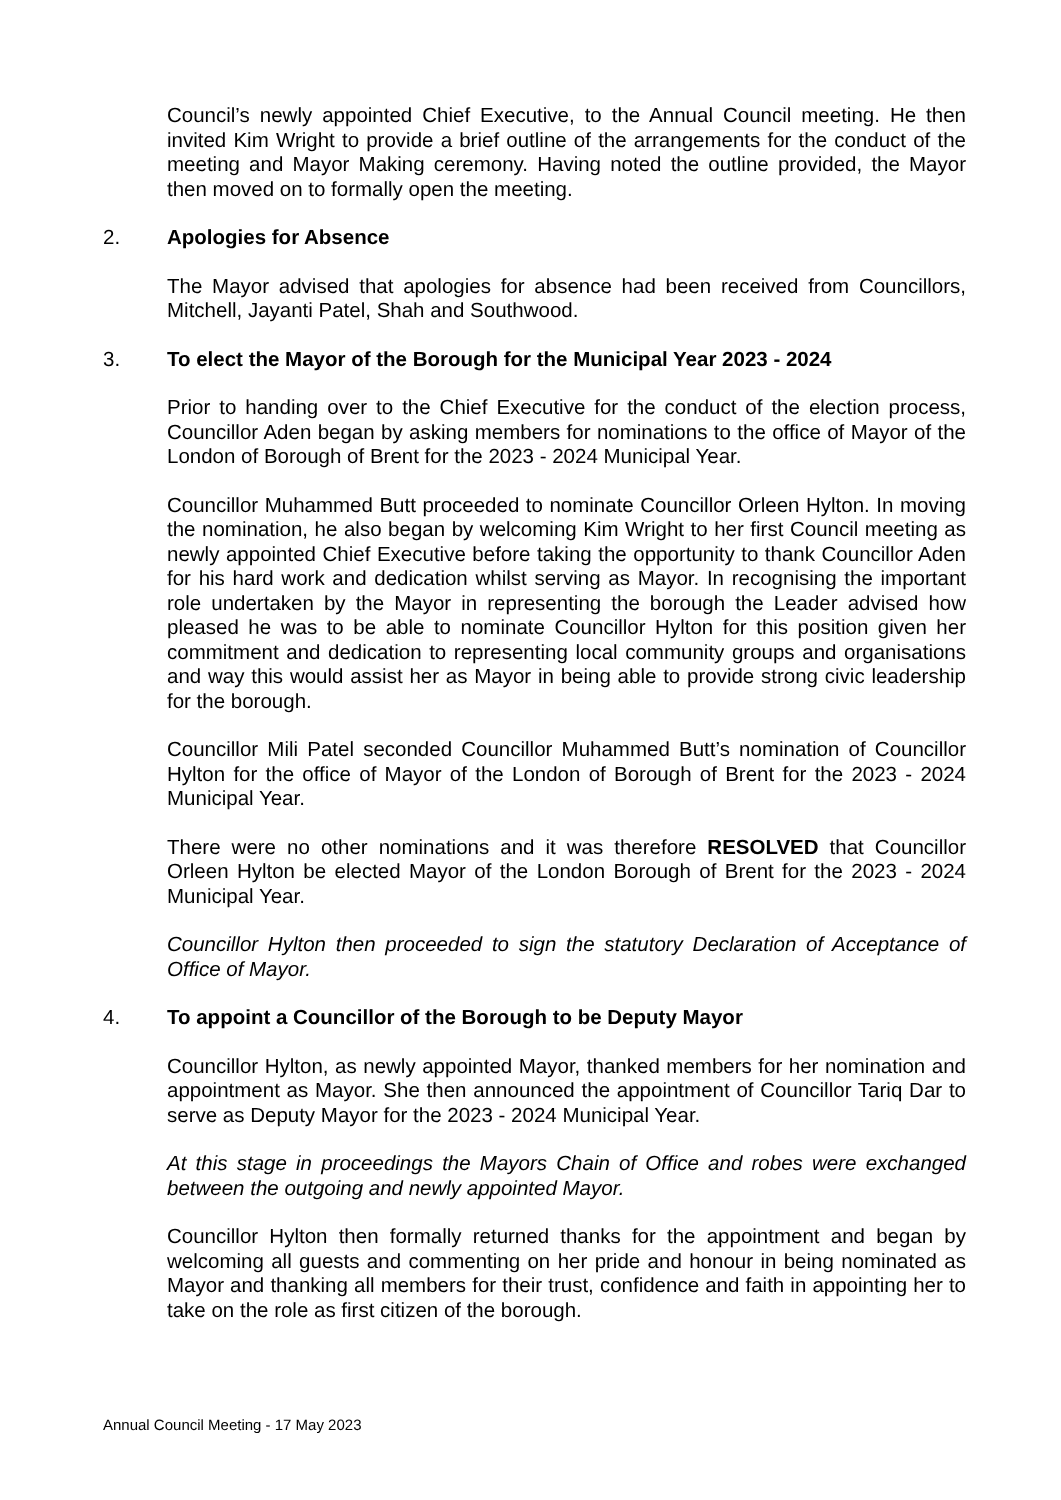Council’s newly appointed Chief Executive, to the Annual Council meeting. He then invited Kim Wright to provide a brief outline of the arrangements for the conduct of the meeting and Mayor Making ceremony. Having noted the outline provided, the Mayor then moved on to formally open the meeting.
2. Apologies for Absence
The Mayor advised that apologies for absence had been received from Councillors, Mitchell, Jayanti Patel, Shah and Southwood.
3. To elect the Mayor of the Borough for the Municipal Year 2023 - 2024
Prior to handing over to the Chief Executive for the conduct of the election process, Councillor Aden began by asking members for nominations to the office of Mayor of the London of Borough of Brent for the 2023 - 2024 Municipal Year.
Councillor Muhammed Butt proceeded to nominate Councillor Orleen Hylton. In moving the nomination, he also began by welcoming Kim Wright to her first Council meeting as newly appointed Chief Executive before taking the opportunity to thank Councillor Aden for his hard work and dedication whilst serving as Mayor. In recognising the important role undertaken by the Mayor in representing the borough the Leader advised how pleased he was to be able to nominate Councillor Hylton for this position given her commitment and dedication to representing local community groups and organisations and way this would assist her as Mayor in being able to provide strong civic leadership for the borough.
Councillor Mili Patel seconded Councillor Muhammed Butt’s nomination of Councillor Hylton for the office of Mayor of the London of Borough of Brent for the 2023 - 2024 Municipal Year.
There were no other nominations and it was therefore RESOLVED that Councillor Orleen Hylton be elected Mayor of the London Borough of Brent for the 2023 - 2024 Municipal Year.
Councillor Hylton then proceeded to sign the statutory Declaration of Acceptance of Office of Mayor.
4. To appoint a Councillor of the Borough to be Deputy Mayor
Councillor Hylton, as newly appointed Mayor, thanked members for her nomination and appointment as Mayor. She then announced the appointment of Councillor Tariq Dar to serve as Deputy Mayor for the 2023 - 2024 Municipal Year.
At this stage in proceedings the Mayors Chain of Office and robes were exchanged between the outgoing and newly appointed Mayor.
Councillor Hylton then formally returned thanks for the appointment and began by welcoming all guests and commenting on her pride and honour in being nominated as Mayor and thanking all members for their trust, confidence and faith in appointing her to take on the role as first citizen of the borough.
Annual Council Meeting - 17 May 2023